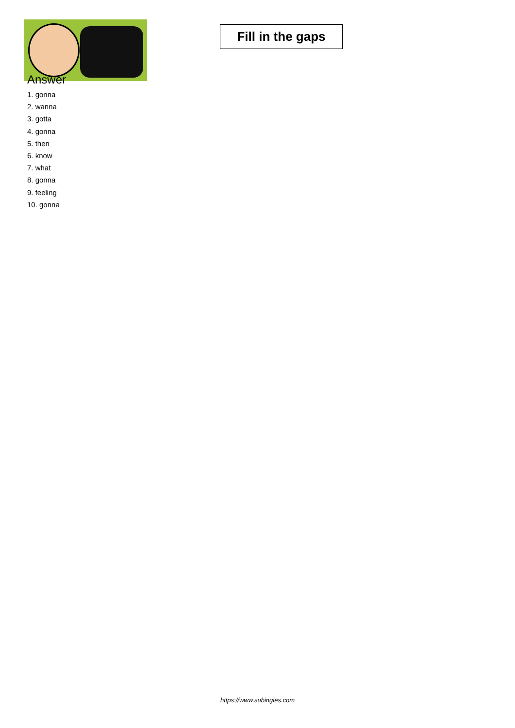Fill in the gaps
Answer
1. gonna
2. wanna
3. gotta
4. gonna
5. then
6. know
7. what
8. gonna
9. feeling
10. gonna
https://www.subingles.com